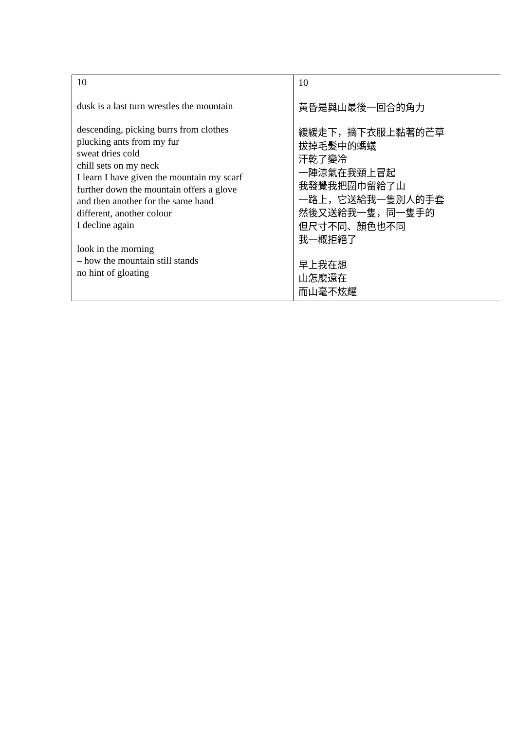| 10 dusk is a last turn wrestles the mountain descending, picking burrs from clothes plucking ants from my fur sweat dries cold chill sets on my neck I learn I have given the mountain my scarf further down the mountain offers a glove and then another for the same hand different, another colour I decline again look in the morning – how the mountain still stands no hint of gloating | 10 黃昏是與山最後一回合的角力 緩緩走下，摘下衣服上黏著的芒草 拔掉毛髮中的螞蟻 汗乾了變冷 一陣涼氣在我頸上冒起 我發覺我把圍巾留給了山 一路上，它送給我一隻別人的手套 然後又送給我一隻，同一隻手的 但尺寸不同、顏色也不同 我一概拒絕了 早上我在想 山怎麼還在 而山毫不炫耀 |